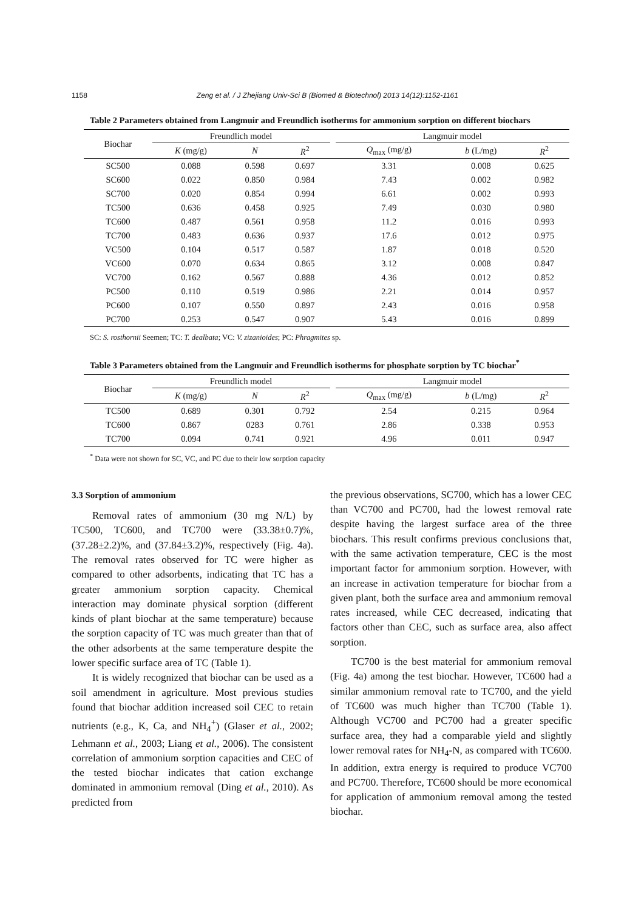1158 Zeng et al. / J Zhejiang Univ-Sci B (Biomed & Biotechnol) 2013 14(12):1152-1161
Table 2 Parameters obtained from Langmuir and Freundlich isotherms for ammonium sorption on different biochars
| Biochar | Freundlich model | | | | Langmuir model | | |
| --- | --- | --- | --- | --- | --- | --- | --- |
| | K (mg/g) | N | R<sup>2</sup> | | Q<sub>max</sub> (mg/g) | b (L/mg) | R<sup>2</sup> |
| SC500 | 0.088 | 0.598 | 0.697 | | 3.31 | 0.008 | 0.625 |
| SC600 | 0.022 | 0.850 | 0.984 | | 7.43 | 0.002 | 0.982 |
| SC700 | 0.020 | 0.854 | 0.994 | | 6.61 | 0.002 | 0.993 |
| TC500 | 0.636 | 0.458 | 0.925 | | 7.49 | 0.030 | 0.980 |
| TC600 | 0.487 | 0.561 | 0.958 | | 11.2 | 0.016 | 0.993 |
| TC700 | 0.483 | 0.636 | 0.937 | | 17.6 | 0.012 | 0.975 |
| VC500 | 0.104 | 0.517 | 0.587 | | 1.87 | 0.018 | 0.520 |
| VC600 | 0.070 | 0.634 | 0.865 | | 3.12 | 0.008 | 0.847 |
| VC700 | 0.162 | 0.567 | 0.888 | | 4.36 | 0.012 | 0.852 |
| PC500 | 0.110 | 0.519 | 0.986 | | 2.21 | 0.014 | 0.957 |
| PC600 | 0.107 | 0.550 | 0.897 | | 2.43 | 0.016 | 0.958 |
| PC700 | 0.253 | 0.547 | 0.907 | | 5.43 | 0.016 | 0.899 |
SC: S. rosthornii Seemen; TC: T. dealbata; VC: V. zizanioides; PC: Phragmites sp.
Table 3 Parameters obtained from the Langmuir and Freundlich isotherms for phosphate sorption by TC biochar<sup>*</sup>
| Biochar | Freundlich model | | | | Langmuir model | | |
| --- | --- | --- | --- | --- | --- | --- | --- |
| | K (mg/g) | N | R<sup>2</sup> | | Q<sub>max</sub> (mg/g) | b (L/mg) | R<sup>2</sup> |
| TC500 | 0.689 | 0.301 | 0.792 | | 2.54 | 0.215 | 0.964 |
| TC600 | 0.867 | 0283 | 0.761 | | 2.86 | 0.338 | 0.953 |
| TC700 | 0.094 | 0.741 | 0.921 | | 4.96 | 0.011 | 0.947 |
<sup>*</sup> Data were not shown for SC, VC, and PC due to their low sorption capacity
3.3 Sorption of ammonium
Removal rates of ammonium (30 mg N/L) by TC500, TC600, and TC700 were (33.38±0.7)%, (37.28±2.2)%, and (37.84±3.2)%, respectively (Fig. 4a). The removal rates observed for TC were higher as compared to other adsorbents, indicating that TC has a greater ammonium sorption capacity. Chemical interaction may dominate physical sorption (different kinds of plant biochar at the same temperature) because the sorption capacity of TC was much greater than that of the other adsorbents at the same temperature despite the lower specific surface area of TC (Table 1).
It is widely recognized that biochar can be used as a soil amendment in agriculture. Most previous studies found that biochar addition increased soil CEC to retain nutrients (e.g., K, Ca, and NH<sub>4</sub><sup>+</sup>) (Glaser et al., 2002; Lehmann et al., 2003; Liang et al., 2006). The consistent correlation of ammonium sorption capacities and CEC of the tested biochar indicates that cation exchange dominated in ammonium removal (Ding et al., 2010). As predicted from
the previous observations, SC700, which has a lower CEC than VC700 and PC700, had the lowest removal rate despite having the largest surface area of the three biochars. This result confirms previous conclusions that, with the same activation temperature, CEC is the most important factor for ammonium sorption. However, with an increase in activation temperature for biochar from a given plant, both the surface area and ammonium removal rates increased, while CEC decreased, indicating that factors other than CEC, such as surface area, also affect sorption.
TC700 is the best material for ammonium removal (Fig. 4a) among the test biochar. However, TC600 had a similar ammonium removal rate to TC700, and the yield of TC600 was much higher than TC700 (Table 1). Although VC700 and PC700 had a greater specific surface area, they had a comparable yield and slightly lower removal rates for NH<sub>4</sub>-N, as compared with TC600. In addition, extra energy is required to produce VC700 and PC700. Therefore, TC600 should be more economical for application of ammonium removal among the tested biochar.